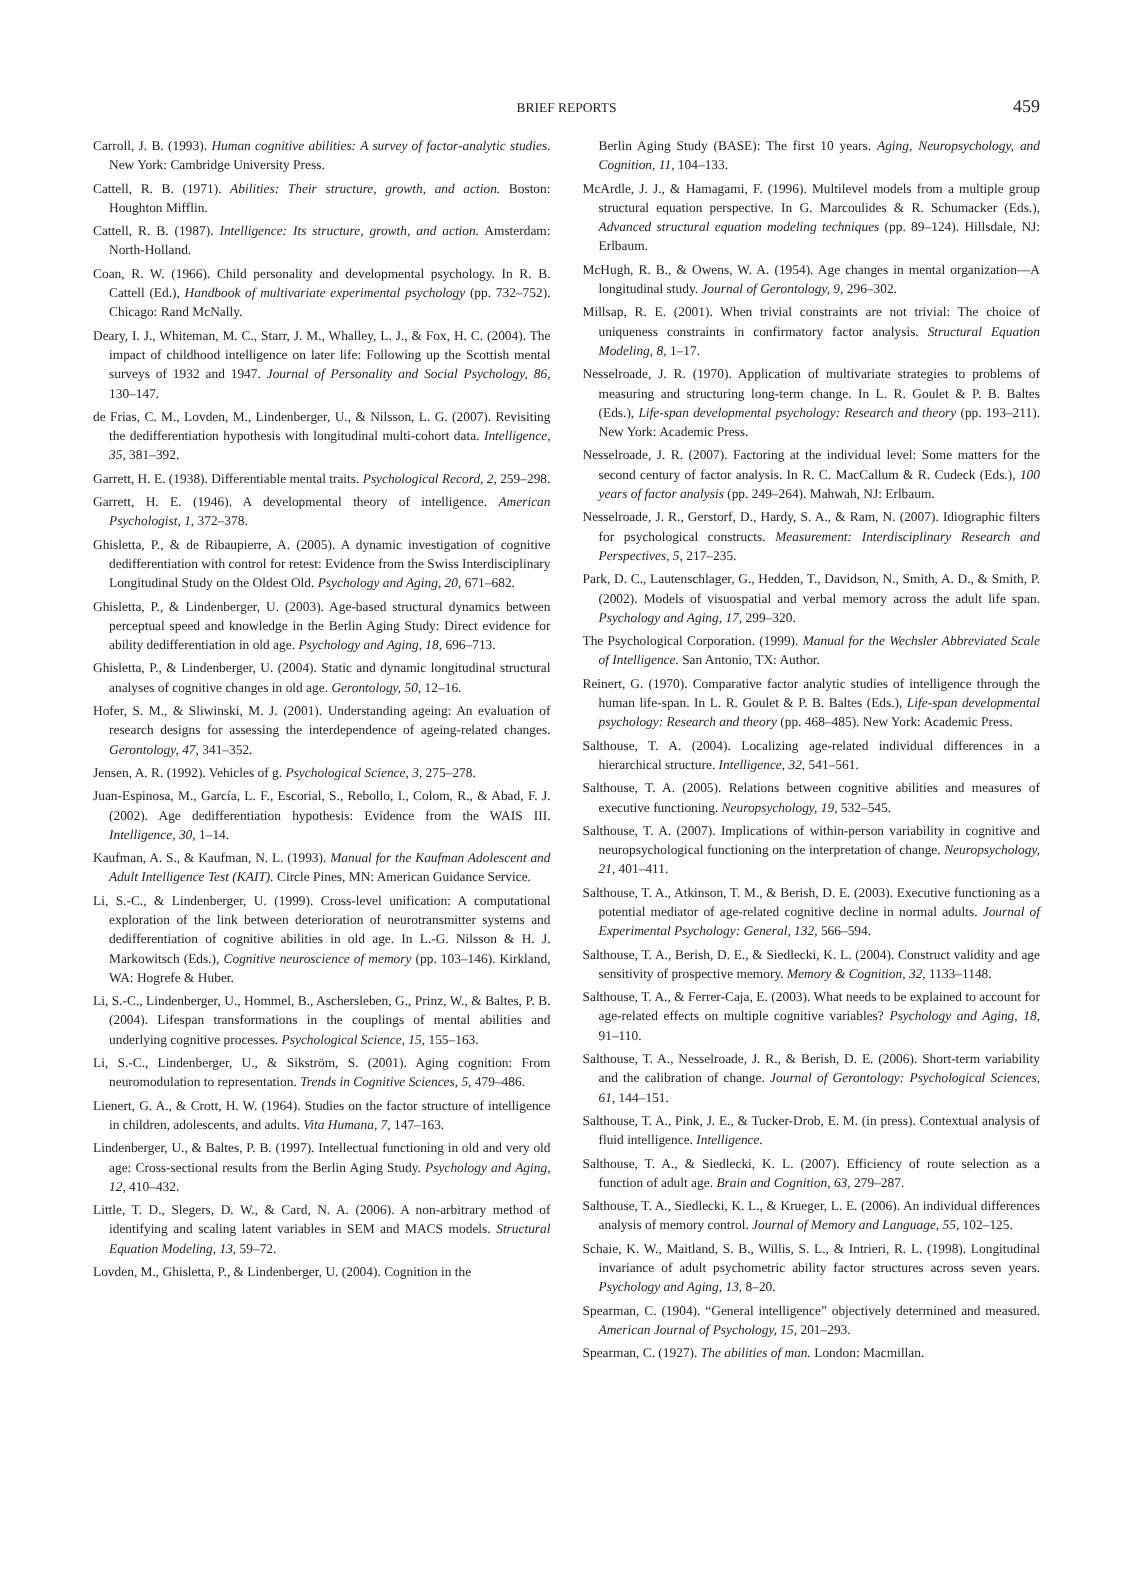BRIEF REPORTS
459
Carroll, J. B. (1993). Human cognitive abilities: A survey of factor-analytic studies. New York: Cambridge University Press.
Cattell, R. B. (1971). Abilities: Their structure, growth, and action. Boston: Houghton Mifflin.
Cattell, R. B. (1987). Intelligence: Its structure, growth, and action. Amsterdam: North-Holland.
Coan, R. W. (1966). Child personality and developmental psychology. In R. B. Cattell (Ed.), Handbook of multivariate experimental psychology (pp. 732–752). Chicago: Rand McNally.
Deary, I. J., Whiteman, M. C., Starr, J. M., Whalley, L. J., & Fox, H. C. (2004). The impact of childhood intelligence on later life: Following up the Scottish mental surveys of 1932 and 1947. Journal of Personality and Social Psychology, 86, 130–147.
de Frias, C. M., Lovden, M., Lindenberger, U., & Nilsson, L. G. (2007). Revisiting the dedifferentiation hypothesis with longitudinal multi-cohort data. Intelligence, 35, 381–392.
Garrett, H. E. (1938). Differentiable mental traits. Psychological Record, 2, 259–298.
Garrett, H. E. (1946). A developmental theory of intelligence. American Psychologist, 1, 372–378.
Ghisletta, P., & de Ribaupierre, A. (2005). A dynamic investigation of cognitive dedifferentiation with control for retest: Evidence from the Swiss Interdisciplinary Longitudinal Study on the Oldest Old. Psychology and Aging, 20, 671–682.
Ghisletta, P., & Lindenberger, U. (2003). Age-based structural dynamics between perceptual speed and knowledge in the Berlin Aging Study: Direct evidence for ability dedifferentiation in old age. Psychology and Aging, 18, 696–713.
Ghisletta, P., & Lindenberger, U. (2004). Static and dynamic longitudinal structural analyses of cognitive changes in old age. Gerontology, 50, 12–16.
Hofer, S. M., & Sliwinski, M. J. (2001). Understanding ageing: An evaluation of research designs for assessing the interdependence of ageing-related changes. Gerontology, 47, 341–352.
Jensen, A. R. (1992). Vehicles of g. Psychological Science, 3, 275–278.
Juan-Espinosa, M., García, L. F., Escorial, S., Rebollo, I., Colom, R., & Abad, F. J. (2002). Age dedifferentiation hypothesis: Evidence from the WAIS III. Intelligence, 30, 1–14.
Kaufman, A. S., & Kaufman, N. L. (1993). Manual for the Kaufman Adolescent and Adult Intelligence Test (KAIT). Circle Pines, MN: American Guidance Service.
Li, S.-C., & Lindenberger, U. (1999). Cross-level unification: A computational exploration of the link between deterioration of neurotransmitter systems and dedifferentiation of cognitive abilities in old age. In L.-G. Nilsson & H. J. Markowitsch (Eds.), Cognitive neuroscience of memory (pp. 103–146). Kirkland, WA: Hogrefe & Huber.
Li, S.-C., Lindenberger, U., Hommel, B., Aschersleben, G., Prinz, W., & Baltes, P. B. (2004). Lifespan transformations in the couplings of mental abilities and underlying cognitive processes. Psychological Science, 15, 155–163.
Li, S.-C., Lindenberger, U., & Sikström, S. (2001). Aging cognition: From neuromodulation to representation. Trends in Cognitive Sciences, 5, 479–486.
Lienert, G. A., & Crott, H. W. (1964). Studies on the factor structure of intelligence in children, adolescents, and adults. Vita Humana, 7, 147–163.
Lindenberger, U., & Baltes, P. B. (1997). Intellectual functioning in old and very old age: Cross-sectional results from the Berlin Aging Study. Psychology and Aging, 12, 410–432.
Little, T. D., Slegers, D. W., & Card, N. A. (2006). A non-arbitrary method of identifying and scaling latent variables in SEM and MACS models. Structural Equation Modeling, 13, 59–72.
Lovden, M., Ghisletta, P., & Lindenberger, U. (2004). Cognition in the
Berlin Aging Study (BASE): The first 10 years. Aging, Neuropsychology, and Cognition, 11, 104–133.
McArdle, J. J., & Hamagami, F. (1996). Multilevel models from a multiple group structural equation perspective. In G. Marcoulides & R. Schumacker (Eds.), Advanced structural equation modeling techniques (pp. 89–124). Hillsdale, NJ: Erlbaum.
McHugh, R. B., & Owens, W. A. (1954). Age changes in mental organization—A longitudinal study. Journal of Gerontology, 9, 296–302.
Millsap, R. E. (2001). When trivial constraints are not trivial: The choice of uniqueness constraints in confirmatory factor analysis. Structural Equation Modeling, 8, 1–17.
Nesselroade, J. R. (1970). Application of multivariate strategies to problems of measuring and structuring long-term change. In L. R. Goulet & P. B. Baltes (Eds.), Life-span developmental psychology: Research and theory (pp. 193–211). New York: Academic Press.
Nesselroade, J. R. (2007). Factoring at the individual level: Some matters for the second century of factor analysis. In R. C. MacCallum & R. Cudeck (Eds.), 100 years of factor analysis (pp. 249–264). Mahwah, NJ: Erlbaum.
Nesselroade, J. R., Gerstorf, D., Hardy, S. A., & Ram, N. (2007). Idiographic filters for psychological constructs. Measurement: Interdisciplinary Research and Perspectives, 5, 217–235.
Park, D. C., Lautenschlager, G., Hedden, T., Davidson, N., Smith, A. D., & Smith, P. (2002). Models of visuospatial and verbal memory across the adult life span. Psychology and Aging, 17, 299–320.
The Psychological Corporation. (1999). Manual for the Wechsler Abbreviated Scale of Intelligence. San Antonio, TX: Author.
Reinert, G. (1970). Comparative factor analytic studies of intelligence through the human life-span. In L. R. Goulet & P. B. Baltes (Eds.), Life-span developmental psychology: Research and theory (pp. 468–485). New York: Academic Press.
Salthouse, T. A. (2004). Localizing age-related individual differences in a hierarchical structure. Intelligence, 32, 541–561.
Salthouse, T. A. (2005). Relations between cognitive abilities and measures of executive functioning. Neuropsychology, 19, 532–545.
Salthouse, T. A. (2007). Implications of within-person variability in cognitive and neuropsychological functioning on the interpretation of change. Neuropsychology, 21, 401–411.
Salthouse, T. A., Atkinson, T. M., & Berish, D. E. (2003). Executive functioning as a potential mediator of age-related cognitive decline in normal adults. Journal of Experimental Psychology: General, 132, 566–594.
Salthouse, T. A., Berish, D. E., & Siedlecki, K. L. (2004). Construct validity and age sensitivity of prospective memory. Memory & Cognition, 32, 1133–1148.
Salthouse, T. A., & Ferrer-Caja, E. (2003). What needs to be explained to account for age-related effects on multiple cognitive variables? Psychology and Aging, 18, 91–110.
Salthouse, T. A., Nesselroade, J. R., & Berish, D. E. (2006). Short-term variability and the calibration of change. Journal of Gerontology: Psychological Sciences, 61, 144–151.
Salthouse, T. A., Pink, J. E., & Tucker-Drob, E. M. (in press). Contextual analysis of fluid intelligence. Intelligence.
Salthouse, T. A., & Siedlecki, K. L. (2007). Efficiency of route selection as a function of adult age. Brain and Cognition, 63, 279–287.
Salthouse, T. A., Siedlecki, K. L., & Krueger, L. E. (2006). An individual differences analysis of memory control. Journal of Memory and Language, 55, 102–125.
Schaie, K. W., Maitland, S. B., Willis, S. L., & Intrieri, R. L. (1998). Longitudinal invariance of adult psychometric ability factor structures across seven years. Psychology and Aging, 13, 8–20.
Spearman, C. (1904). “General intelligence” objectively determined and measured. American Journal of Psychology, 15, 201–293.
Spearman, C. (1927). The abilities of man. London: Macmillan.